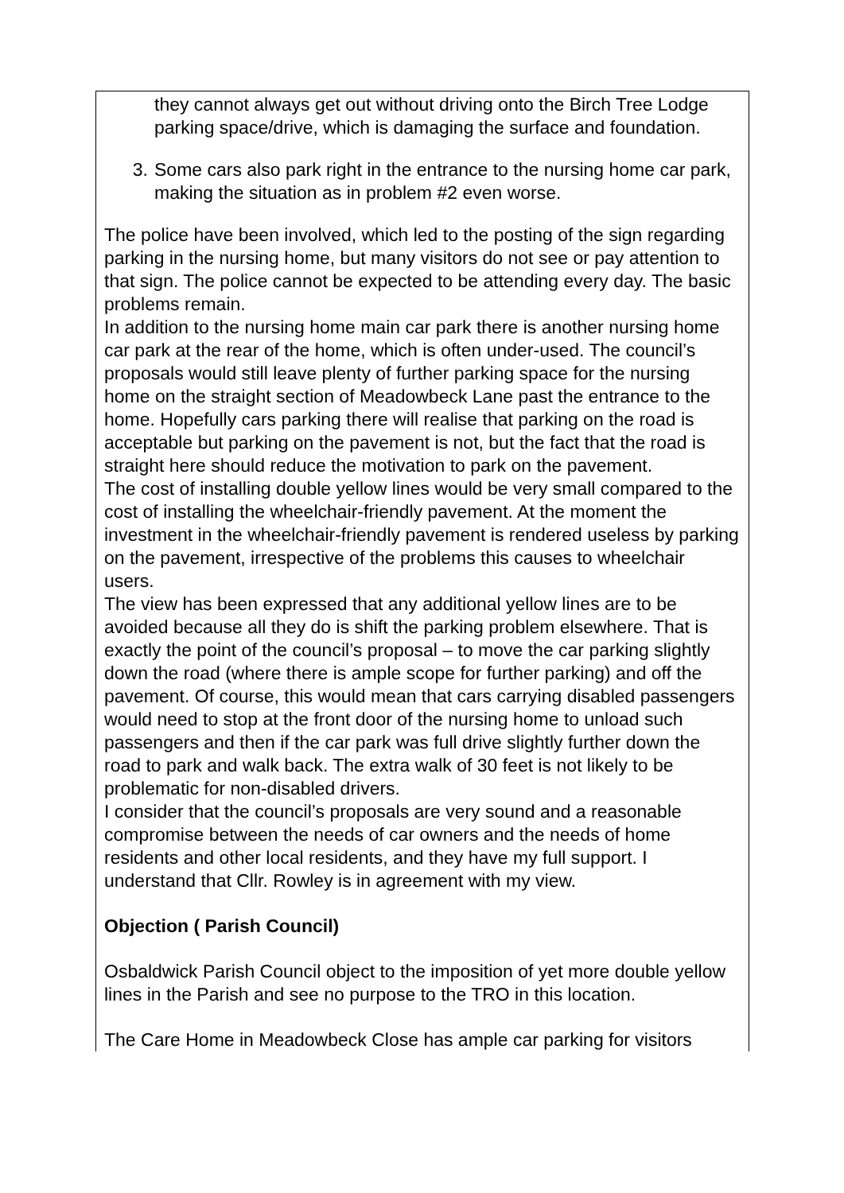| they cannot always get out without driving onto the Birch Tree Lodge parking space/drive, which is damaging the surface and foundation. 3. Some cars also park right in the entrance to the nursing home car park, making the situation as in problem #2 even worse. The police have been involved, which led to the posting of the sign regarding parking in the nursing home, but many visitors do not see or pay attention to that sign. The police cannot be expected to be attending every day. The basic problems remain. In addition to the nursing home main car park there is another nursing home car park at the rear of the home, which is often under-used. The council’s proposals would still leave plenty of further parking space for the nursing home on the straight section of Meadowbeck Lane past the entrance to the home. Hopefully cars parking there will realise that parking on the road is acceptable but parking on the pavement is not, but the fact that the road is straight here should reduce the motivation to park on the pavement. The cost of installing double yellow lines would be very small compared to the cost of installing the wheelchair-friendly pavement. At the moment the investment in the wheelchair-friendly pavement is rendered useless by parking on the pavement, irrespective of the problems this causes to wheelchair users. The view has been expressed that any additional yellow lines are to be avoided because all they do is shift the parking problem elsewhere. That is exactly the point of the council’s proposal – to move the car parking slightly down the road (where there is ample scope for further parking) and off the pavement. Of course, this would mean that cars carrying disabled passengers would need to stop at the front door of the nursing home to unload such passengers and then if the car park was full drive slightly further down the road to park and walk back. The extra walk of 30 feet is not likely to be problematic for non-disabled drivers. I consider that the council’s proposals are very sound and a reasonable compromise between the needs of car owners and the needs of home residents and other local residents, and they have my full support. I understand that Cllr. Rowley is in agreement with my view. Objection ( Parish Council) Osbaldwick Parish Council object to the imposition of yet more double yellow lines in the Parish and see no purpose to the TRO in this location. The Care Home in Meadowbeck Close has ample car parking for visitors |